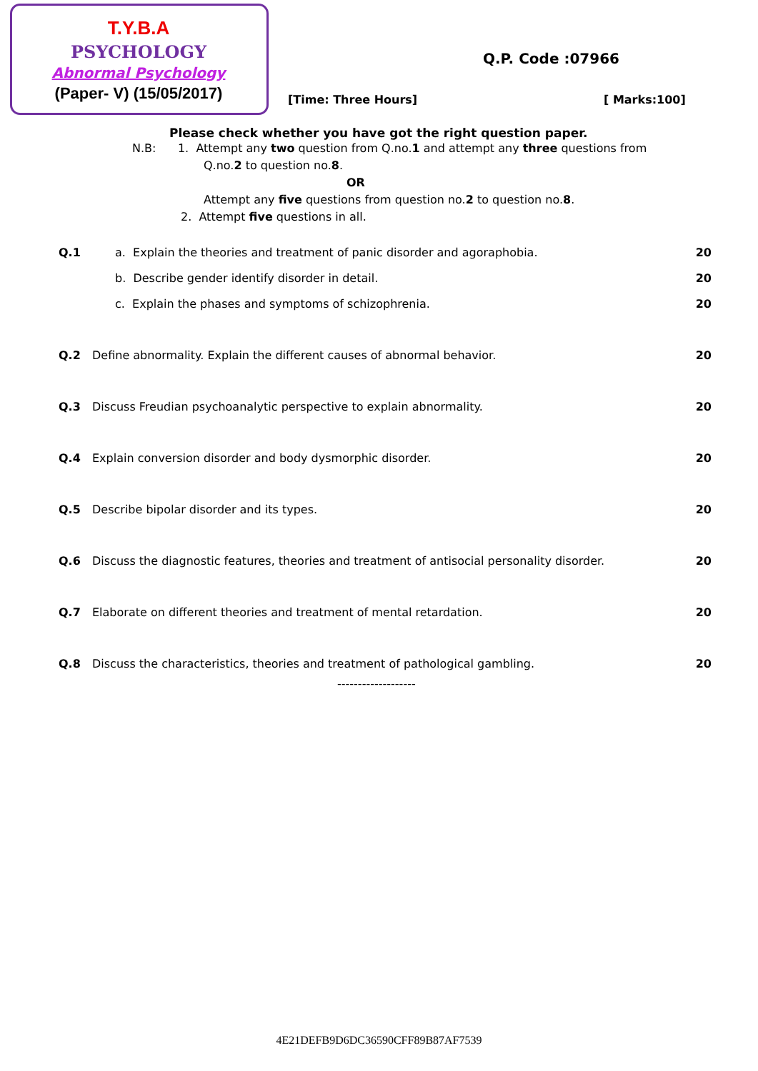T.Y.B.A
PSYCHOLOGY
Abnormal Psychology
(Paper- V) (15/05/2017)
Q.P. Code :07966
[Time: Three Hours] [ Marks:100]
Please check whether you have got the right question paper.
N.B: 1. Attempt any two question from Q.no.1 and attempt any three questions from
Q.no.2 to question no.8.
OR
Attempt any five questions from question no.2 to question no.8.
2. Attempt five questions in all.
Q.1 a. Explain the theories and treatment of panic disorder and agoraphobia. 20
b. Describe gender identify disorder in detail. 20
c. Explain the phases and symptoms of schizophrenia. 20
Q.2 Define abnormality. Explain the different causes of abnormal behavior. 20
Q.3 Discuss Freudian psychoanalytic perspective to explain abnormality. 20
Q.4 Explain conversion disorder and body dysmorphic disorder. 20
Q.5 Describe bipolar disorder and its types. 20
Q.6 Discuss the diagnostic features, theories and treatment of antisocial personality disorder. 20
Q.7 Elaborate on different theories and treatment of mental retardation. 20
Q.8 Discuss the characteristics, theories and treatment of pathological gambling. 20
-------------------
4E21DEFB9D6DC36590CFF89B87AF7539